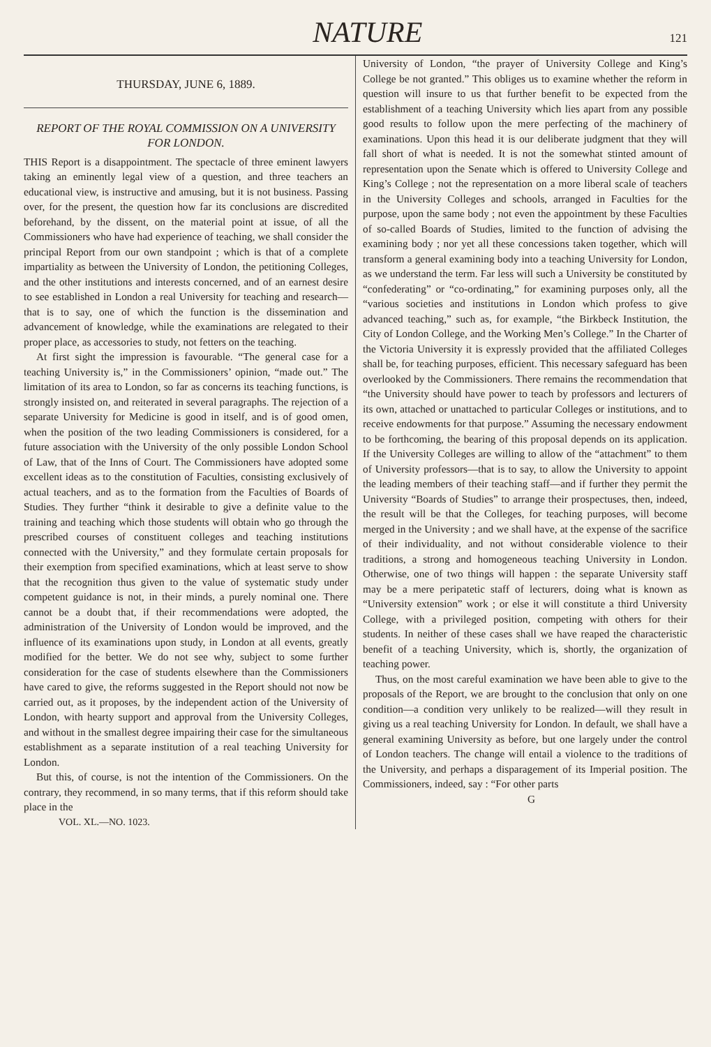NATURE 121
THURSDAY, JUNE 6, 1889.
REPORT OF THE ROYAL COMMISSION ON A UNIVERSITY FOR LONDON.
THIS Report is a disappointment. The spectacle of three eminent lawyers taking an eminently legal view of a question, and three teachers an educational view, is instructive and amusing, but it is not business. Passing over, for the present, the question how far its conclusions are discredited beforehand, by the dissent, on the material point at issue, of all the Commissioners who have had experience of teaching, we shall consider the principal Report from our own standpoint ; which is that of a complete impartiality as between the University of London, the petitioning Colleges, and the other institutions and interests concerned, and of an earnest desire to see established in London a real University for teaching and research—that is to say, one of which the function is the dissemination and advancement of knowledge, while the examinations are relegated to their proper place, as accessories to study, not fetters on the teaching.
At first sight the impression is favourable. “The general case for a teaching University is,” in the Commissioners’ opinion, “made out.” The limitation of its area to London, so far as concerns its teaching functions, is strongly insisted on, and reiterated in several paragraphs. The rejection of a separate University for Medicine is good in itself, and is of good omen, when the position of the two leading Commissioners is considered, for a future association with the University of the only possible London School of Law, that of the Inns of Court. The Commissioners have adopted some excellent ideas as to the constitution of Faculties, consisting exclusively of actual teachers, and as to the formation from the Faculties of Boards of Studies. They further “think it desirable to give a definite value to the training and teaching which those students will obtain who go through the prescribed courses of constituent colleges and teaching institutions connected with the University,” and they formulate certain proposals for their exemption from specified examinations, which at least serve to show that the recognition thus given to the value of systematic study under competent guidance is not, in their minds, a purely nominal one. There cannot be a doubt that, if their recommendations were adopted, the administration of the University of London would be improved, and the influence of its examinations upon study, in London at all events, greatly modified for the better. We do not see why, subject to some further consideration for the case of students elsewhere than the Commissioners have cared to give, the reforms suggested in the Report should not now be carried out, as it proposes, by the independent action of the University of London, with hearty support and approval from the University Colleges, and without in the smallest degree impairing their case for the simultaneous establishment as a separate institution of a real teaching University for London.
But this, of course, is not the intention of the Commissioners. On the contrary, they recommend, in so many terms, that if this reform should take place in the
VOL. XL.—NO. 1023.
University of London, “the prayer of University College and King’s College be not granted.” This obliges us to examine whether the reform in question will insure to us that further benefit to be expected from the establishment of a teaching University which lies apart from any possible good results to follow upon the mere perfecting of the machinery of examinations. Upon this head it is our deliberate judgment that they will fall short of what is needed. It is not the somewhat stinted amount of representation upon the Senate which is offered to University College and King’s College ; not the representation on a more liberal scale of teachers in the University Colleges and schools, arranged in Faculties for the purpose, upon the same body ; not even the appointment by these Faculties of so-called Boards of Studies, limited to the function of advising the examining body ; nor yet all these concessions taken together, which will transform a general examining body into a teaching University for London, as we understand the term. Far less will such a University be constituted by “confederating” or “co-ordinating,” for examining purposes only, all the “various societies and institutions in London which profess to give advanced teaching,” such as, for example, “the Birkbeck Institution, the City of London College, and the Working Men’s College.” In the Charter of the Victoria University it is expressly provided that the affiliated Colleges shall be, for teaching purposes, efficient. This necessary safeguard has been overlooked by the Commissioners. There remains the recommendation that “the University should have power to teach by professors and lecturers of its own, attached or unattached to particular Colleges or institutions, and to receive endowments for that purpose.” Assuming the necessary endowment to be forthcoming, the bearing of this proposal depends on its application. If the University Colleges are willing to allow of the “attachment” to them of University professors—that is to say, to allow the University to appoint the leading members of their teaching staff—and if further they permit the University “Boards of Studies” to arrange their prospectuses, then, indeed, the result will be that the Colleges, for teaching purposes, will become merged in the University ; and we shall have, at the expense of the sacrifice of their individuality, and not without considerable violence to their traditions, a strong and homogeneous teaching University in London. Otherwise, one of two things will happen : the separate University staff may be a mere peripatetic staff of lecturers, doing what is known as “University extension” work ; or else it will constitute a third University College, with a privileged position, competing with others for their students. In neither of these cases shall we have reaped the characteristic benefit of a teaching University, which is, shortly, the organization of teaching power.
Thus, on the most careful examination we have been able to give to the proposals of the Report, we are brought to the conclusion that only on one condition—a condition very unlikely to be realized—will they result in giving us a real teaching University for London. In default, we shall have a general examining University as before, but one largely under the control of London teachers. The change will entail a violence to the traditions of the University, and perhaps a disparagement of its Imperial position. The Commissioners, indeed, say : “For other parts
G